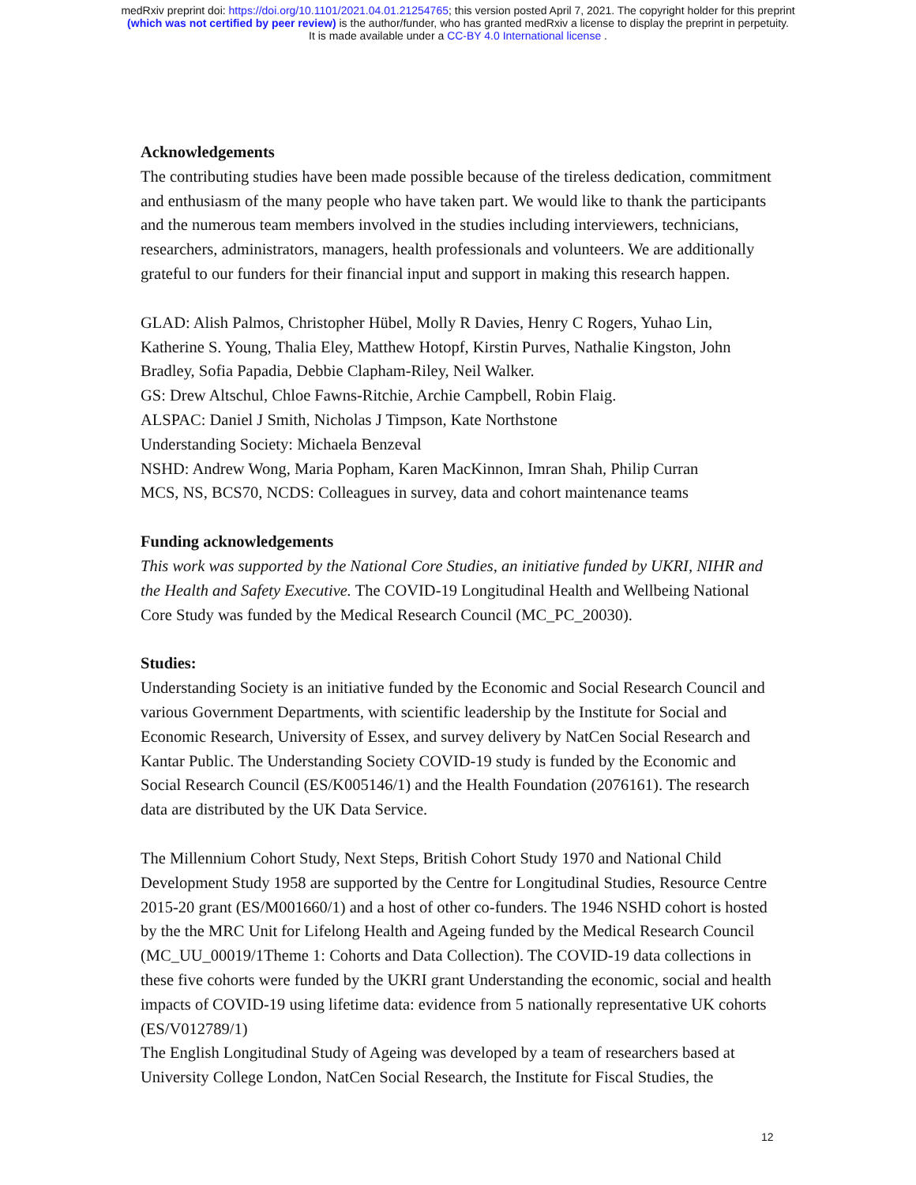medRxiv preprint doi: https://doi.org/10.1101/2021.04.01.21254765; this version posted April 7, 2021. The copyright holder for this preprint
(which was not certified by peer review) is the author/funder, who has granted medRxiv a license to display the preprint in perpetuity.
It is made available under a CC-BY 4.0 International license .
Acknowledgements
The contributing studies have been made possible because of the tireless dedication, commitment and enthusiasm of the many people who have taken part. We would like to thank the participants and the numerous team members involved in the studies including interviewers, technicians, researchers, administrators, managers, health professionals and volunteers. We are additionally grateful to our funders for their financial input and support in making this research happen.
GLAD: Alish Palmos, Christopher Hübel, Molly R Davies, Henry C Rogers, Yuhao Lin, Katherine S. Young, Thalia Eley, Matthew Hotopf, Kirstin Purves, Nathalie Kingston, John Bradley, Sofia Papadia, Debbie Clapham-Riley, Neil Walker.
GS: Drew Altschul, Chloe Fawns-Ritchie, Archie Campbell, Robin Flaig.
ALSPAC: Daniel J Smith, Nicholas J Timpson, Kate Northstone
Understanding Society: Michaela Benzeval
NSHD: Andrew Wong, Maria Popham, Karen MacKinnon, Imran Shah, Philip Curran
MCS, NS, BCS70, NCDS: Colleagues in survey, data and cohort maintenance teams
Funding acknowledgements
This work was supported by the National Core Studies, an initiative funded by UKRI, NIHR and the Health and Safety Executive. The COVID-19 Longitudinal Health and Wellbeing National Core Study was funded by the Medical Research Council (MC_PC_20030).
Studies:
Understanding Society is an initiative funded by the Economic and Social Research Council and various Government Departments, with scientific leadership by the Institute for Social and Economic Research, University of Essex, and survey delivery by NatCen Social Research and Kantar Public. The Understanding Society COVID-19 study is funded by the Economic and Social Research Council (ES/K005146/1) and the Health Foundation (2076161). The research data are distributed by the UK Data Service.
The Millennium Cohort Study, Next Steps, British Cohort Study 1970 and National Child Development Study 1958 are supported by the Centre for Longitudinal Studies, Resource Centre 2015-20 grant (ES/M001660/1) and a host of other co-funders. The 1946 NSHD cohort is hosted by the the MRC Unit for Lifelong Health and Ageing funded by the Medical Research Council (MC_UU_00019/1Theme 1: Cohorts and Data Collection). The COVID-19 data collections in these five cohorts were funded by the UKRI grant Understanding the economic, social and health impacts of COVID-19 using lifetime data: evidence from 5 nationally representative UK cohorts (ES/V012789/1)
The English Longitudinal Study of Ageing was developed by a team of researchers based at University College London, NatCen Social Research, the Institute for Fiscal Studies, the
12